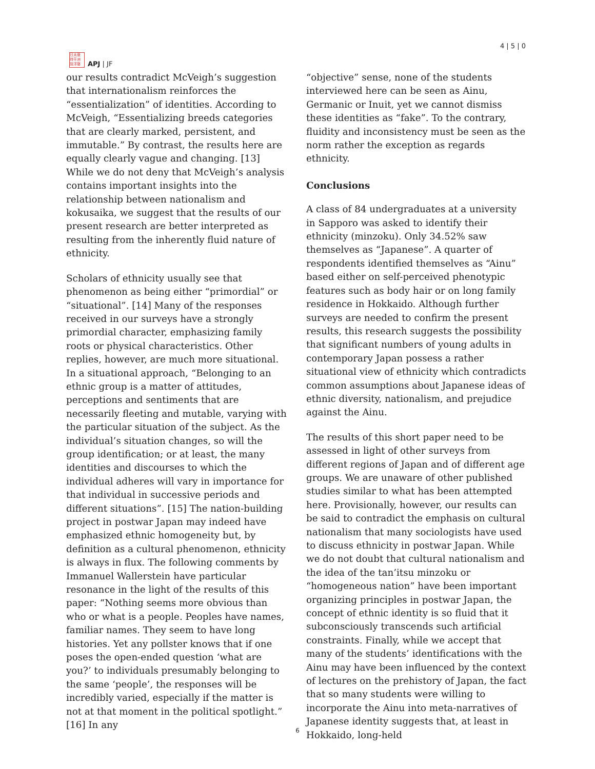日太亜
持平洲
誌洋藝
APJ | JF
4 | 5 | 0
our results contradict McVeigh’s suggestion that internationalism reinforces the “essentialization” of identities. According to McVeigh, “Essentializing breeds categories that are clearly marked, persistent, and immutable.” By contrast, the results here are equally clearly vague and changing. [13] While we do not deny that McVeigh’s analysis contains important insights into the relationship between nationalism and kokusaika, we suggest that the results of our present research are better interpreted as resulting from the inherently fluid nature of ethnicity.
Scholars of ethnicity usually see that phenomenon as being either “primordial” or “situational”. [14] Many of the responses received in our surveys have a strongly primordial character, emphasizing family roots or physical characteristics. Other replies, however, are much more situational. In a situational approach, “Belonging to an ethnic group is a matter of attitudes, perceptions and sentiments that are necessarily fleeting and mutable, varying with the particular situation of the subject. As the individual’s situation changes, so will the group identification; or at least, the many identities and discourses to which the individual adheres will vary in importance for that individual in successive periods and different situations”. [15] The nation-building project in postwar Japan may indeed have emphasized ethnic homogeneity but, by definition as a cultural phenomenon, ethnicity is always in flux. The following comments by Immanuel Wallerstein have particular resonance in the light of the results of this paper: “Nothing seems more obvious than who or what is a people. Peoples have names, familiar names. They seem to have long histories. Yet any pollster knows that if one poses the open-ended question ‘what are you?’ to individuals presumably belonging to the same ‘people’, the responses will be incredibly varied, especially if the matter is not at that moment in the political spotlight.” [16] In any
“objective” sense, none of the students interviewed here can be seen as Ainu, Germanic or Inuit, yet we cannot dismiss these identities as “fake”. To the contrary, fluidity and inconsistency must be seen as the norm rather the exception as regards ethnicity.
Conclusions
A class of 84 undergraduates at a university in Sapporo was asked to identify their ethnicity (minzoku). Only 34.52% saw themselves as “Japanese”. A quarter of respondents identified themselves as “Ainu” based either on self-perceived phenotypic features such as body hair or on long family residence in Hokkaido. Although further surveys are needed to confirm the present results, this research suggests the possibility that significant numbers of young adults in contemporary Japan possess a rather situational view of ethnicity which contradicts common assumptions about Japanese ideas of ethnic diversity, nationalism, and prejudice against the Ainu.
The results of this short paper need to be assessed in light of other surveys from different regions of Japan and of different age groups. We are unaware of other published studies similar to what has been attempted here. Provisionally, however, our results can be said to contradict the emphasis on cultural nationalism that many sociologists have used to discuss ethnicity in postwar Japan. While we do not doubt that cultural nationalism and the idea of the tan’itsu minzoku or “homogeneous nation” have been important organizing principles in postwar Japan, the concept of ethnic identity is so fluid that it subconsciously transcends such artificial constraints. Finally, while we accept that many of the students’ identifications with the Ainu may have been influenced by the context of lectures on the prehistory of Japan, the fact that so many students were willing to incorporate the Ainu into meta-narratives of Japanese identity suggests that, at least in Hokkaido, long-held
6